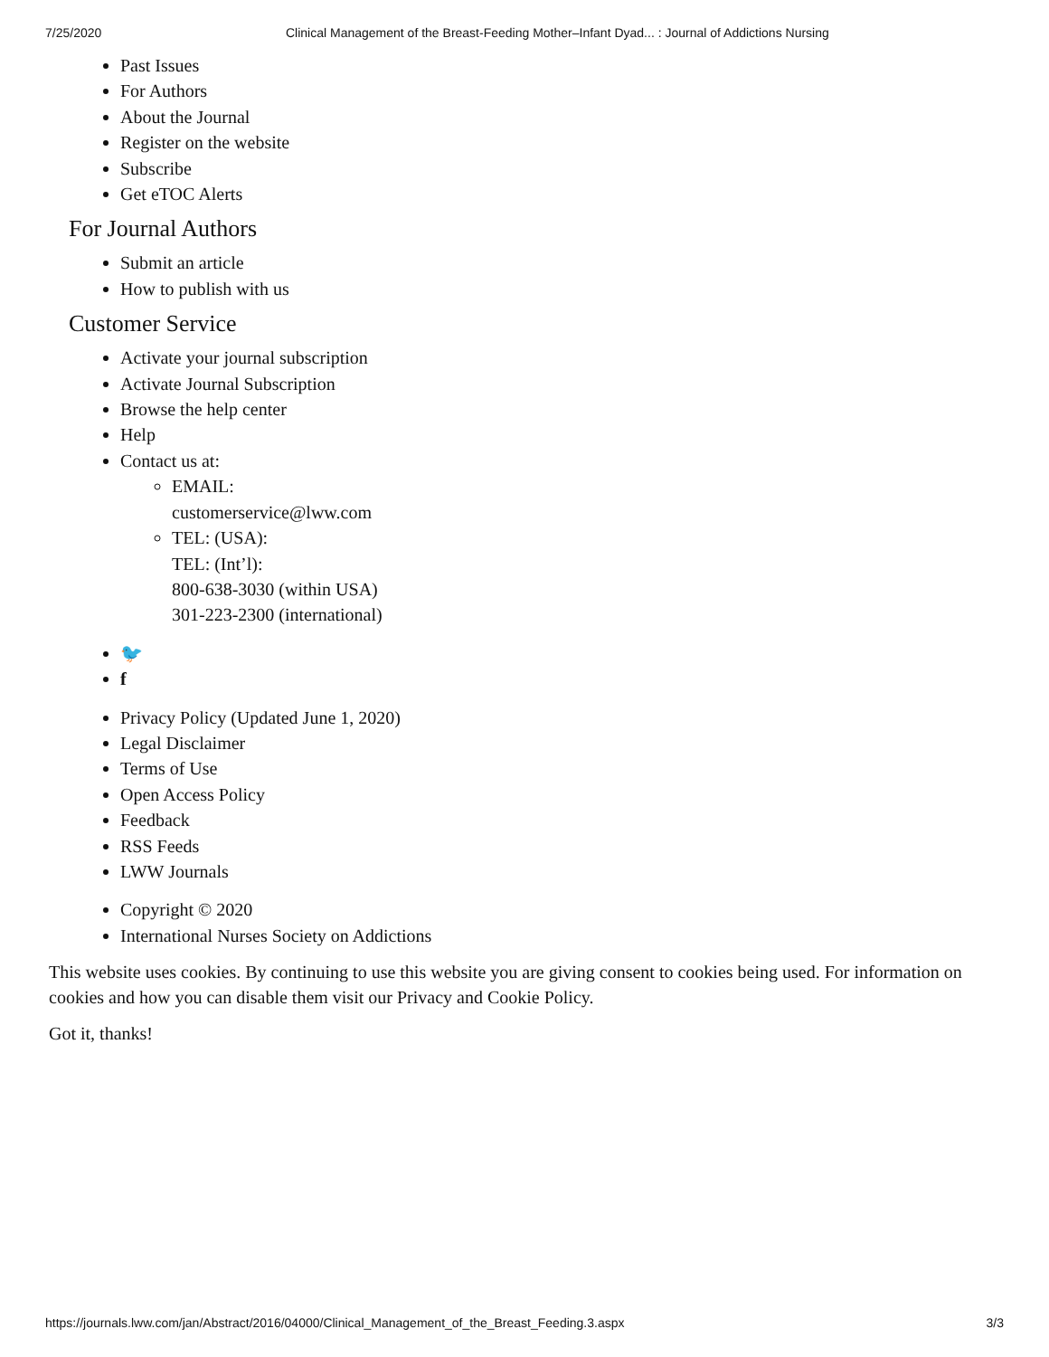7/25/2020 Clinical Management of the Breast-Feeding Mother–Infant Dyad... : Journal of Addictions Nursing
Past Issues
For Authors
About the Journal
Register on the website
Subscribe
Get eTOC Alerts
For Journal Authors
Submit an article
How to publish with us
Customer Service
Activate your journal subscription
Activate Journal Subscription
Browse the help center
Help
Contact us at:
EMAIL:
customerservice@lww.com
TEL: (USA):
TEL: (Int’l):
800-638-3030 (within USA)
301-223-2300 (international)
🐦
f
Privacy Policy (Updated June 1, 2020)
Legal Disclaimer
Terms of Use
Open Access Policy
Feedback
RSS Feeds
LWW Journals
Copyright © 2020
International Nurses Society on Addictions
This website uses cookies. By continuing to use this website you are giving consent to cookies being used. For information on cookies and how you can disable them visit our Privacy and Cookie Policy.
Got it, thanks!
https://journals.lww.com/jan/Abstract/2016/04000/Clinical_Management_of_the_Breast_Feeding.3.aspx 3/3